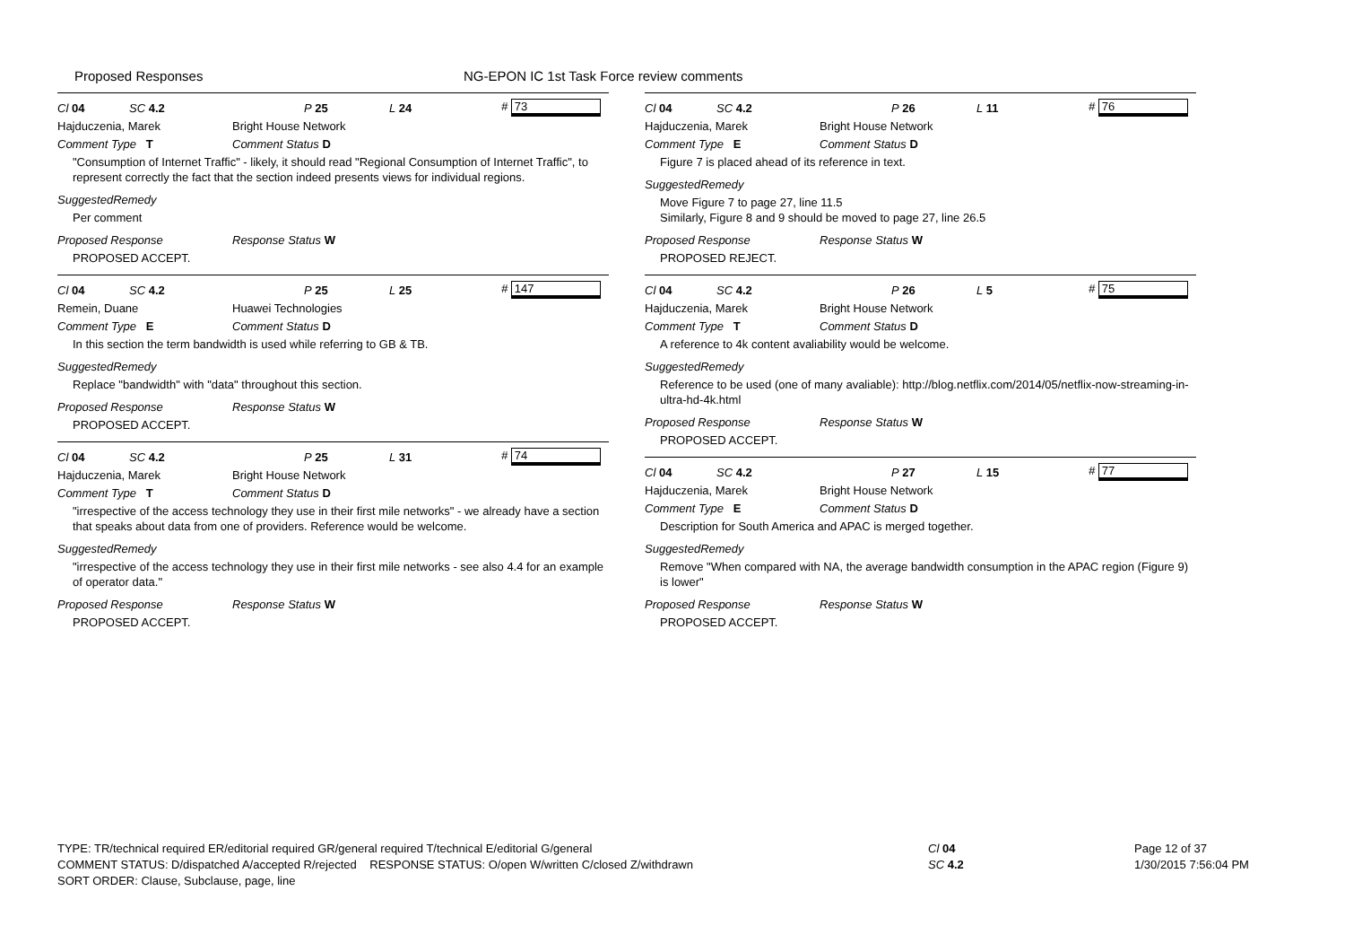Proposed Responses NG-EPON IC 1st Task Force review comments
Cl 04 SC 4.2 P 25 L 24 # 73
Hajduczenia, Marek Bright House Network
Comment Type T Comment Status D
"Consumption of Internet Traffic" - likely, it should read "Regional Consumption of Internet Traffic", to represent correctly the fact that the section indeed presents views for individual regions.
SuggestedRemedy
Per comment
Proposed Response Response Status W
PROPOSED ACCEPT.
Cl 04 SC 4.2 P 25 L 25 # 147
Remein, Duane Huawei Technologies
Comment Type E Comment Status D
In this section the term bandwidth is used while referring to GB & TB.
SuggestedRemedy
Replace "bandwidth" with "data" throughout this section.
Proposed Response Response Status W
PROPOSED ACCEPT.
Cl 04 SC 4.2 P 25 L 31 # 74
Hajduczenia, Marek Bright House Network
Comment Type T Comment Status D
"irrespective of the access technology they use in their first mile networks" - we already have a section that speaks about data from one of providers. Reference would be welcome.
SuggestedRemedy
"irrespective of the access technology they use in their first mile networks - see also 4.4 for an example of operator data."
Proposed Response Response Status W
PROPOSED ACCEPT.
Cl 04 SC 4.2 P 26 L 11 # 76
Hajduczenia, Marek Bright House Network
Comment Type E Comment Status D
Figure 7 is placed ahead of its reference in text.
SuggestedRemedy
Move Figure 7 to page 27, line 11.5
Similarly, Figure 8 and 9 should be moved to page 27, line 26.5
Proposed Response Response Status W
PROPOSED REJECT.
Cl 04 SC 4.2 P 26 L 5 # 75
Hajduczenia, Marek Bright House Network
Comment Type T Comment Status D
A reference to 4k content avaliability would be welcome.
SuggestedRemedy
Reference to be used (one of many avaliable): http://blog.netflix.com/2014/05/netflix-now-streaming-in-ultra-hd-4k.html
Proposed Response Response Status W
PROPOSED ACCEPT.
Cl 04 SC 4.2 P 27 L 15 # 77
Hajduczenia, Marek Bright House Network
Comment Type E Comment Status D
Description for South America and APAC is merged together.
SuggestedRemedy
Remove "When compared with NA, the average bandwidth consumption in the APAC region (Figure 9) is lower"
Proposed Response Response Status W
PROPOSED ACCEPT.
TYPE: TR/technical required ER/editorial required GR/general required T/technical E/editorial G/general
COMMENT STATUS: D/dispatched A/accepted R/rejected RESPONSE STATUS: O/open W/written C/closed Z/withdrawn
SORT ORDER: Clause, Subclause, page, line
Cl 04
SC 4.2
Page 12 of 37
1/30/2015 7:56:04 PM